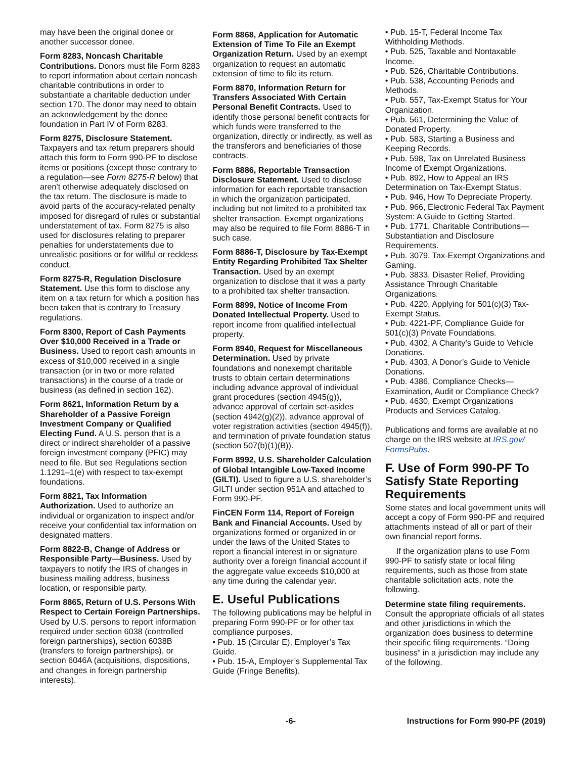may have been the original donee or another successor donee.
Form 8283, Noncash Charitable Contributions. Donors must file Form 8283 to report information about certain noncash charitable contributions in order to substantiate a charitable deduction under section 170. The donor may need to obtain an acknowledgement by the donee foundation in Part IV of Form 8283.
Form 8275, Disclosure Statement. Taxpayers and tax return preparers should attach this form to Form 990-PF to disclose items or positions (except those contrary to a regulation—see Form 8275-R below) that aren't otherwise adequately disclosed on the tax return. The disclosure is made to avoid parts of the accuracy-related penalty imposed for disregard of rules or substantial understatement of tax. Form 8275 is also used for disclosures relating to preparer penalties for understatements due to unrealistic positions or for willful or reckless conduct.
Form 8275-R, Regulation Disclosure Statement. Use this form to disclose any item on a tax return for which a position has been taken that is contrary to Treasury regulations.
Form 8300, Report of Cash Payments Over $10,000 Received in a Trade or Business. Used to report cash amounts in excess of $10,000 received in a single transaction (or in two or more related transactions) in the course of a trade or business (as defined in section 162).
Form 8621, Information Return by a Shareholder of a Passive Foreign Investment Company or Qualified Electing Fund. A U.S. person that is a direct or indirect shareholder of a passive foreign investment company (PFIC) may need to file. But see Regulations section 1.1291–1(e) with respect to tax-exempt foundations.
Form 8821, Tax Information Authorization. Used to authorize an individual or organization to inspect and/or receive your confidential tax information on designated matters.
Form 8822-B, Change of Address or Responsible Party—Business. Used by taxpayers to notify the IRS of changes in business mailing address, business location, or responsible party.
Form 8865, Return of U.S. Persons With Respect to Certain Foreign Partnerships. Used by U.S. persons to report information required under section 6038 (controlled foreign partnerships), section 6038B (transfers to foreign partnerships), or section 6046A (acquisitions, dispositions, and changes in foreign partnership interests).
Form 8868, Application for Automatic Extension of Time To File an Exempt Organization Return. Used by an exempt organization to request an automatic extension of time to file its return.
Form 8870, Information Return for Transfers Associated With Certain Personal Benefit Contracts. Used to identify those personal benefit contracts for which funds were transferred to the organization, directly or indirectly, as well as the transferors and beneficiaries of those contracts.
Form 8886, Reportable Transaction Disclosure Statement. Used to disclose information for each reportable transaction in which the organization participated, including but not limited to a prohibited tax shelter transaction. Exempt organizations may also be required to file Form 8886-T in such case.
Form 8886-T, Disclosure by Tax-Exempt Entity Regarding Prohibited Tax Shelter Transaction. Used by an exempt organization to disclose that it was a party to a prohibited tax shelter transaction.
Form 8899, Notice of Income From Donated Intellectual Property. Used to report income from qualified intellectual property.
Form 8940, Request for Miscellaneous Determination. Used by private foundations and nonexempt charitable trusts to obtain certain determinations including advance approval of individual grant procedures (section 4945(g)), advance approval of certain set-asides (section 4942(g)(2)), advance approval of voter registration activities (section 4945(f)), and termination of private foundation status (section 507(b)(1)(B)).
Form 8992, U.S. Shareholder Calculation of Global Intangible Low-Taxed Income (GILTI). Used to figure a U.S. shareholder’s GILTI under section 951A and attached to Form 990-PF.
FinCEN Form 114, Report of Foreign Bank and Financial Accounts. Used by organizations formed or organized in or under the laws of the United States to report a financial interest in or signature authority over a foreign financial account if the aggregate value exceeds $10,000 at any time during the calendar year.
E. Useful Publications
The following publications may be helpful in preparing Form 990-PF or for other tax compliance purposes.
• Pub. 15 (Circular E), Employer’s Tax Guide.
• Pub. 15-A, Employer’s Supplemental Tax Guide (Fringe Benefits).
• Pub. 15-T, Federal Income Tax Withholding Methods.
• Pub. 525, Taxable and Nontaxable Income.
• Pub. 526, Charitable Contributions.
• Pub. 538, Accounting Periods and Methods.
• Pub. 557, Tax-Exempt Status for Your Organization.
• Pub. 561, Determining the Value of Donated Property.
• Pub. 583, Starting a Business and Keeping Records.
• Pub. 598, Tax on Unrelated Business Income of Exempt Organizations.
• Pub. 892, How to Appeal an IRS Determination on Tax-Exempt Status.
• Pub. 946, How To Depreciate Property.
• Pub. 966, Electronic Federal Tax Payment System: A Guide to Getting Started.
• Pub. 1771, Charitable Contributions—Substantiation and Disclosure Requirements.
• Pub. 3079, Tax-Exempt Organizations and Gaming.
• Pub. 3833, Disaster Relief, Providing Assistance Through Charitable Organizations.
• Pub. 4220, Applying for 501(c)(3) Tax-Exempt Status.
• Pub. 4221-PF, Compliance Guide for 501(c)(3) Private Foundations.
• Pub. 4302, A Charity’s Guide to Vehicle Donations.
• Pub. 4303, A Donor’s Guide to Vehicle Donations.
• Pub. 4386, Compliance Checks—Examination, Audit or Compliance Check?
• Pub. 4630, Exempt Organizations Products and Services Catalog.
Publications and forms are available at no charge on the IRS website at IRS.gov/ FormsPubs.
F. Use of Form 990-PF To Satisfy State Reporting Requirements
Some states and local government units will accept a copy of Form 990-PF and required attachments instead of all or part of their own financial report forms.
If the organization plans to use Form 990-PF to satisfy state or local filing requirements, such as those from state charitable solicitation acts, note the following.
Determine state filing requirements. Consult the appropriate officials of all states and other jurisdictions in which the organization does business to determine their specific filing requirements. “Doing business” in a jurisdiction may include any of the following.
-6- Instructions for Form 990-PF (2019)